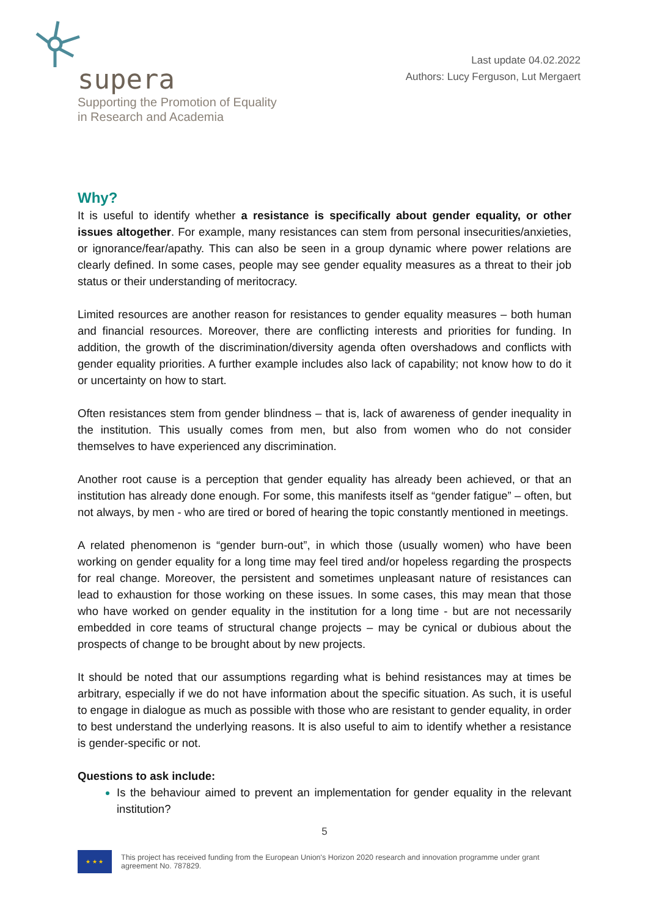supera
Supporting the Promotion of Equality
in Research and Academia
Last update 04.02.2022
Authors: Lucy Ferguson, Lut Mergaert
Why?
It is useful to identify whether a resistance is specifically about gender equality, or other issues altogether. For example, many resistances can stem from personal insecurities/anxieties, or ignorance/fear/apathy. This can also be seen in a group dynamic where power relations are clearly defined. In some cases, people may see gender equality measures as a threat to their job status or their understanding of meritocracy.
Limited resources are another reason for resistances to gender equality measures – both human and financial resources. Moreover, there are conflicting interests and priorities for funding. In addition, the growth of the discrimination/diversity agenda often overshadows and conflicts with gender equality priorities. A further example includes also lack of capability; not know how to do it or uncertainty on how to start.
Often resistances stem from gender blindness – that is, lack of awareness of gender inequality in the institution. This usually comes from men, but also from women who do not consider themselves to have experienced any discrimination.
Another root cause is a perception that gender equality has already been achieved, or that an institution has already done enough. For some, this manifests itself as “gender fatigue” – often, but not always, by men - who are tired or bored of hearing the topic constantly mentioned in meetings.
A related phenomenon is “gender burn-out”, in which those (usually women) who have been working on gender equality for a long time may feel tired and/or hopeless regarding the prospects for real change. Moreover, the persistent and sometimes unpleasant nature of resistances can lead to exhaustion for those working on these issues. In some cases, this may mean that those who have worked on gender equality in the institution for a long time - but are not necessarily embedded in core teams of structural change projects – may be cynical or dubious about the prospects of change to be brought about by new projects.
It should be noted that our assumptions regarding what is behind resistances may at times be arbitrary, especially if we do not have information about the specific situation. As such, it is useful to engage in dialogue as much as possible with those who are resistant to gender equality, in order to best understand the underlying reasons. It is also useful to aim to identify whether a resistance is gender-specific or not.
Questions to ask include:
Is the behaviour aimed to prevent an implementation for gender equality in the relevant institution?
5
★ ★ ★
This project has received funding from the European Union's Horizon 2020 research and innovation programme under grant agreement No. 787829.